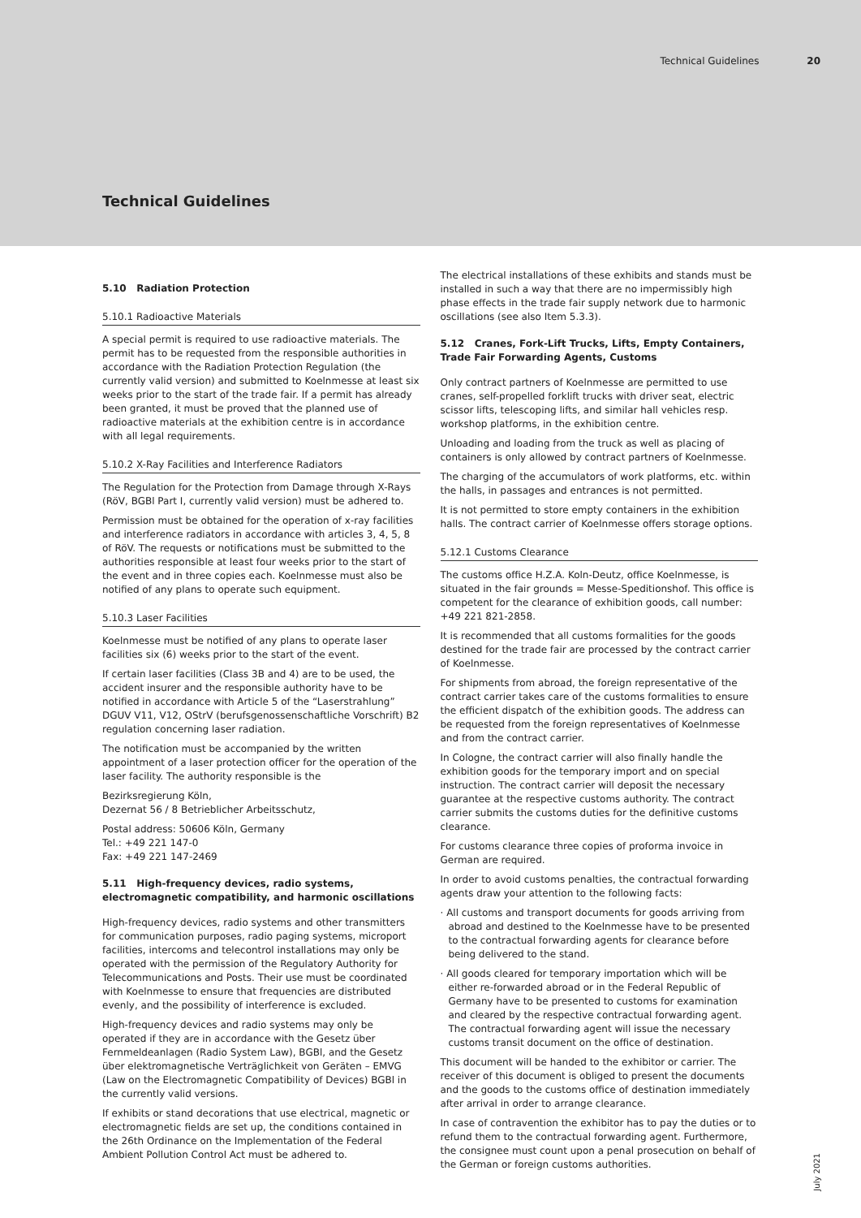Technical Guidelines 20
Technical Guidelines
5.10 Radiation Protection
5.10.1 Radioactive Materials
A special permit is required to use radioactive materials. The permit has to be requested from the responsible authorities in accordance with the Radiation Protection Regulation (the currently valid version) and submitted to Koelnmesse at least six weeks prior to the start of the trade fair. If a permit has already been granted, it must be proved that the planned use of radioactive materials at the exhibition centre is in accordance with all legal requirements.
5.10.2 X-Ray Facilities and Interference Radiators
The Regulation for the Protection from Damage through X-Rays (RöV, BGBl Part I, currently valid version) must be adhered to.
Permission must be obtained for the operation of x-ray facilities and interference radiators in accordance with articles 3, 4, 5, 8 of RöV. The requests or notifications must be submitted to the authorities responsible at least four weeks prior to the start of the event and in three copies each. Koelnmesse must also be notified of any plans to operate such equipment.
5.10.3 Laser Facilities
Koelnmesse must be notified of any plans to operate laser facilities six (6) weeks prior to the start of the event.
If certain laser facilities (Class 3B and 4) are to be used, the accident insurer and the responsible authority have to be notified in accordance with Article 5 of the “Laserstrahlung” DGUV V11, V12, OStrV (berufsgenossenschaftliche Vorschrift) B2 regulation concerning laser radiation.
The notification must be accompanied by the written appointment of a laser protection officer for the operation of the laser facility. The authority responsible is the
Bezirksregierung Köln,
Dezernat 56 / 8 Betrieblicher Arbeitsschutz,
Postal address: 50606 Köln, Germany
Tel.: +49 221 147-0
Fax: +49 221 147-2469
5.11 High-frequency devices, radio systems, electromagnetic compatibility, and harmonic oscillations
High-frequency devices, radio systems and other transmitters for communication purposes, radio paging systems, microport facilities, intercoms and telecontrol installations may only be operated with the permission of the Regulatory Authority for Telecommunications and Posts. Their use must be coordinated with Koelnmesse to ensure that frequencies are distributed evenly, and the possibility of interference is excluded.
High-frequency devices and radio systems may only be operated if they are in accordance with the Gesetz über Fernmeldeanlagen (Radio System Law), BGBl, and the Gesetz über elektromagnetische Verträglichkeit von Geräten – EMVG (Law on the Electromagnetic Compatibility of Devices) BGBl in the currently valid versions.
If exhibits or stand decorations that use electrical, magnetic or electromagnetic fields are set up, the conditions contained in the 26th Ordinance on the Implementation of the Federal Ambient Pollution Control Act must be adhered to.
The electrical installations of these exhibits and stands must be installed in such a way that there are no impermissibly high phase effects in the trade fair supply network due to harmonic oscillations (see also Item 5.3.3).
5.12 Cranes, Fork-Lift Trucks, Lifts, Empty Containers, Trade Fair Forwarding Agents, Customs
Only contract partners of Koelnmesse are permitted to use cranes, self-propelled forklift trucks with driver seat, electric scissor lifts, telescoping lifts, and similar hall vehicles resp. workshop platforms, in the exhibition centre.
Unloading and loading from the truck as well as placing of containers is only allowed by contract partners of Koelnmesse.
The charging of the accumulators of work platforms, etc. within the halls, in passages and entrances is not permitted.
It is not permitted to store empty containers in the exhibition halls. The contract carrier of Koelnmesse offers storage options.
5.12.1 Customs Clearance
The customs office H.Z.A. Koln-Deutz, office Koelnmesse, is situated in the fair grounds = Messe-Speditionshof. This office is competent for the clearance of exhibition goods, call number: +49 221 821-2858.
It is recommended that all customs formalities for the goods destined for the trade fair are processed by the contract carrier of Koelnmesse.
For shipments from abroad, the foreign representative of the contract carrier takes care of the customs formalities to ensure the efficient dispatch of the exhibition goods. The address can be requested from the foreign representatives of Koelnmesse and from the contract carrier.
In Cologne, the contract carrier will also finally handle the exhibition goods for the temporary import and on special instruction. The contract carrier will deposit the necessary guarantee at the respective customs authority. The contract carrier submits the customs duties for the definitive customs clearance.
For customs clearance three copies of proforma invoice in German are required.
In order to avoid customs penalties, the contractual forwarding agents draw your attention to the following facts:
· All customs and transport documents for goods arriving from abroad and destined to the Koelnmesse have to be presented to the contractual forwarding agents for clearance before being delivered to the stand.
· All goods cleared for temporary importation which will be either re-forwarded abroad or in the Federal Republic of Germany have to be presented to customs for examination and cleared by the respective contractual forwarding agent. The contractual forwarding agent will issue the necessary customs transit document on the office of destination.
This document will be handed to the exhibitor or carrier. The receiver of this document is obliged to present the documents and the goods to the customs office of destination immediately after arrival in order to arrange clearance.
In case of contravention the exhibitor has to pay the duties or to refund them to the contractual forwarding agent. Furthermore, the consignee must count upon a penal prosecution on behalf of the German or foreign customs authorities.
July 2021